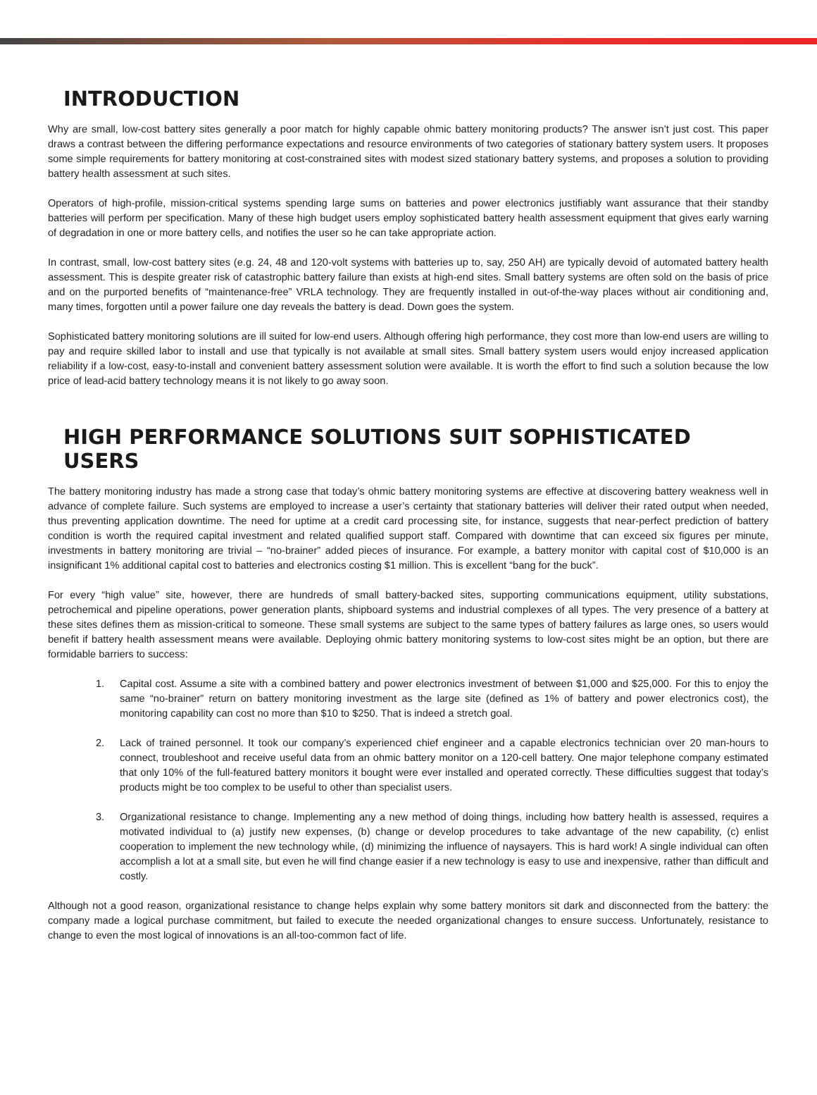INTRODUCTION
Why are small, low-cost battery sites generally a poor match for highly capable ohmic battery monitoring products? The answer isn’t just cost. This paper draws a contrast between the differing performance expectations and resource environments of two categories of stationary battery system users. It proposes some simple requirements for battery monitoring at cost-constrained sites with modest sized stationary battery systems, and proposes a solution to providing battery health assessment at such sites.
Operators of high-profile, mission-critical systems spending large sums on batteries and power electronics justifiably want assurance that their standby batteries will perform per specification. Many of these high budget users employ sophisticated battery health assessment equipment that gives early warning of degradation in one or more battery cells, and notifies the user so he can take appropriate action.
In contrast, small, low-cost battery sites (e.g. 24, 48 and 120-volt systems with batteries up to, say, 250 AH) are typically devoid of automated battery health assessment. This is despite greater risk of catastrophic battery failure than exists at high-end sites. Small battery systems are often sold on the basis of price and on the purported benefits of “maintenance-free” VRLA technology. They are frequently installed in out-of-the-way places without air conditioning and, many times, forgotten until a power failure one day reveals the battery is dead. Down goes the system.
Sophisticated battery monitoring solutions are ill suited for low-end users. Although offering high performance, they cost more than low-end users are willing to pay and require skilled labor to install and use that typically is not available at small sites. Small battery system users would enjoy increased application reliability if a low-cost, easy-to-install and convenient battery assessment solution were available. It is worth the effort to find such a solution because the low price of lead-acid battery technology means it is not likely to go away soon.
HIGH PERFORMANCE SOLUTIONS SUIT SOPHISTICATED USERS
The battery monitoring industry has made a strong case that today’s ohmic battery monitoring systems are effective at discovering battery weakness well in advance of complete failure. Such systems are employed to increase a user’s certainty that stationary batteries will deliver their rated output when needed, thus preventing application downtime. The need for uptime at a credit card processing site, for instance, suggests that near-perfect prediction of battery condition is worth the required capital investment and related qualified support staff. Compared with downtime that can exceed six figures per minute, investments in battery monitoring are trivial – “no-brainer” added pieces of insurance. For example, a battery monitor with capital cost of $10,000 is an insignificant 1% additional capital cost to batteries and electronics costing $1 million. This is excellent “bang for the buck”.
For every “high value” site, however, there are hundreds of small battery-backed sites, supporting communications equipment, utility substations, petrochemical and pipeline operations, power generation plants, shipboard systems and industrial complexes of all types. The very presence of a battery at these sites defines them as mission-critical to someone. These small systems are subject to the same types of battery failures as large ones, so users would benefit if battery health assessment means were available. Deploying ohmic battery monitoring systems to low-cost sites might be an option, but there are formidable barriers to success:
1. Capital cost. Assume a site with a combined battery and power electronics investment of between $1,000 and $25,000. For this to enjoy the same “no-brainer” return on battery monitoring investment as the large site (defined as 1% of battery and power electronics cost), the monitoring capability can cost no more than $10 to $250. That is indeed a stretch goal.
2. Lack of trained personnel. It took our company’s experienced chief engineer and a capable electronics technician over 20 man-hours to connect, troubleshoot and receive useful data from an ohmic battery monitor on a 120-cell battery. One major telephone company estimated that only 10% of the full-featured battery monitors it bought were ever installed and operated correctly. These difficulties suggest that today’s products might be too complex to be useful to other than specialist users.
3. Organizational resistance to change. Implementing any a new method of doing things, including how battery health is assessed, requires a motivated individual to (a) justify new expenses, (b) change or develop procedures to take advantage of the new capability, (c) enlist cooperation to implement the new technology while, (d) minimizing the influence of naysayers. This is hard work! A single individual can often accomplish a lot at a small site, but even he will find change easier if a new technology is easy to use and inexpensive, rather than difficult and costly.
Although not a good reason, organizational resistance to change helps explain why some battery monitors sit dark and disconnected from the battery: the company made a logical purchase commitment, but failed to execute the needed organizational changes to ensure success. Unfortunately, resistance to change to even the most logical of innovations is an all-too-common fact of life.